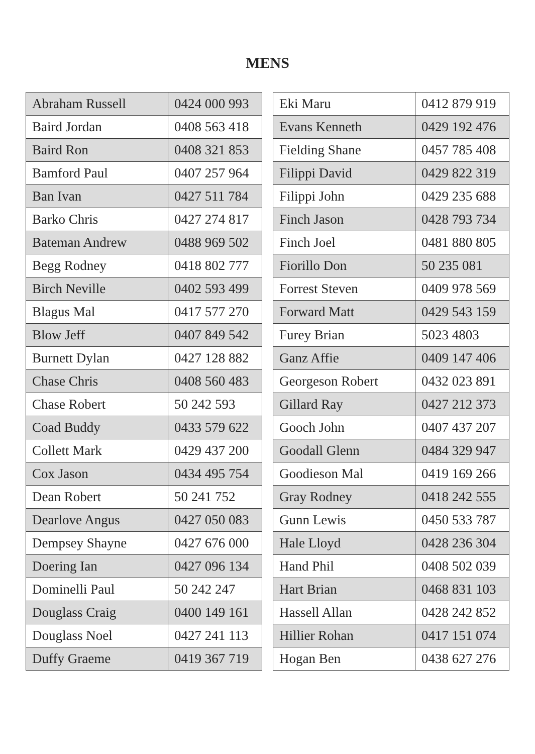MENS
| Abraham Russell | 0424 000 993 |
| Baird Jordan | 0408 563 418 |
| Baird Ron | 0408 321 853 |
| Bamford Paul | 0407 257 964 |
| Ban Ivan | 0427 511 784 |
| Barko Chris | 0427 274 817 |
| Bateman Andrew | 0488 969 502 |
| Begg Rodney | 0418 802 777 |
| Birch Neville | 0402 593 499 |
| Blagus Mal | 0417 577 270 |
| Blow Jeff | 0407 849 542 |
| Burnett Dylan | 0427 128 882 |
| Chase Chris | 0408 560 483 |
| Chase Robert | 50 242 593 |
| Coad Buddy | 0433 579 622 |
| Collett Mark | 0429 437 200 |
| Cox Jason | 0434 495 754 |
| Dean Robert | 50 241 752 |
| Dearlove Angus | 0427 050 083 |
| Dempsey Shayne | 0427 676 000 |
| Doering Ian | 0427 096 134 |
| Dominelli Paul | 50 242 247 |
| Douglass Craig | 0400 149 161 |
| Douglass Noel | 0427 241 113 |
| Duffy Graeme | 0419 367 719 |
| Eki Maru | 0412 879 919 |
| Evans Kenneth | 0429 192 476 |
| Fielding Shane | 0457 785 408 |
| Filippi David | 0429 822 319 |
| Filippi John | 0429 235 688 |
| Finch Jason | 0428 793 734 |
| Finch Joel | 0481 880 805 |
| Fiorillo Don | 50 235 081 |
| Forrest Steven | 0409 978 569 |
| Forward Matt | 0429 543 159 |
| Furey Brian | 5023 4803 |
| Ganz Affie | 0409 147 406 |
| Georgeson Robert | 0432 023 891 |
| Gillard Ray | 0427 212 373 |
| Gooch John | 0407 437 207 |
| Goodall Glenn | 0484 329 947 |
| Goodieson Mal | 0419 169 266 |
| Gray Rodney | 0418 242 555 |
| Gunn Lewis | 0450 533 787 |
| Hale Lloyd | 0428 236 304 |
| Hand Phil | 0408 502 039 |
| Hart Brian | 0468 831 103 |
| Hassell Allan | 0428 242 852 |
| Hillier Rohan | 0417 151 074 |
| Hogan Ben | 0438 627 276 |